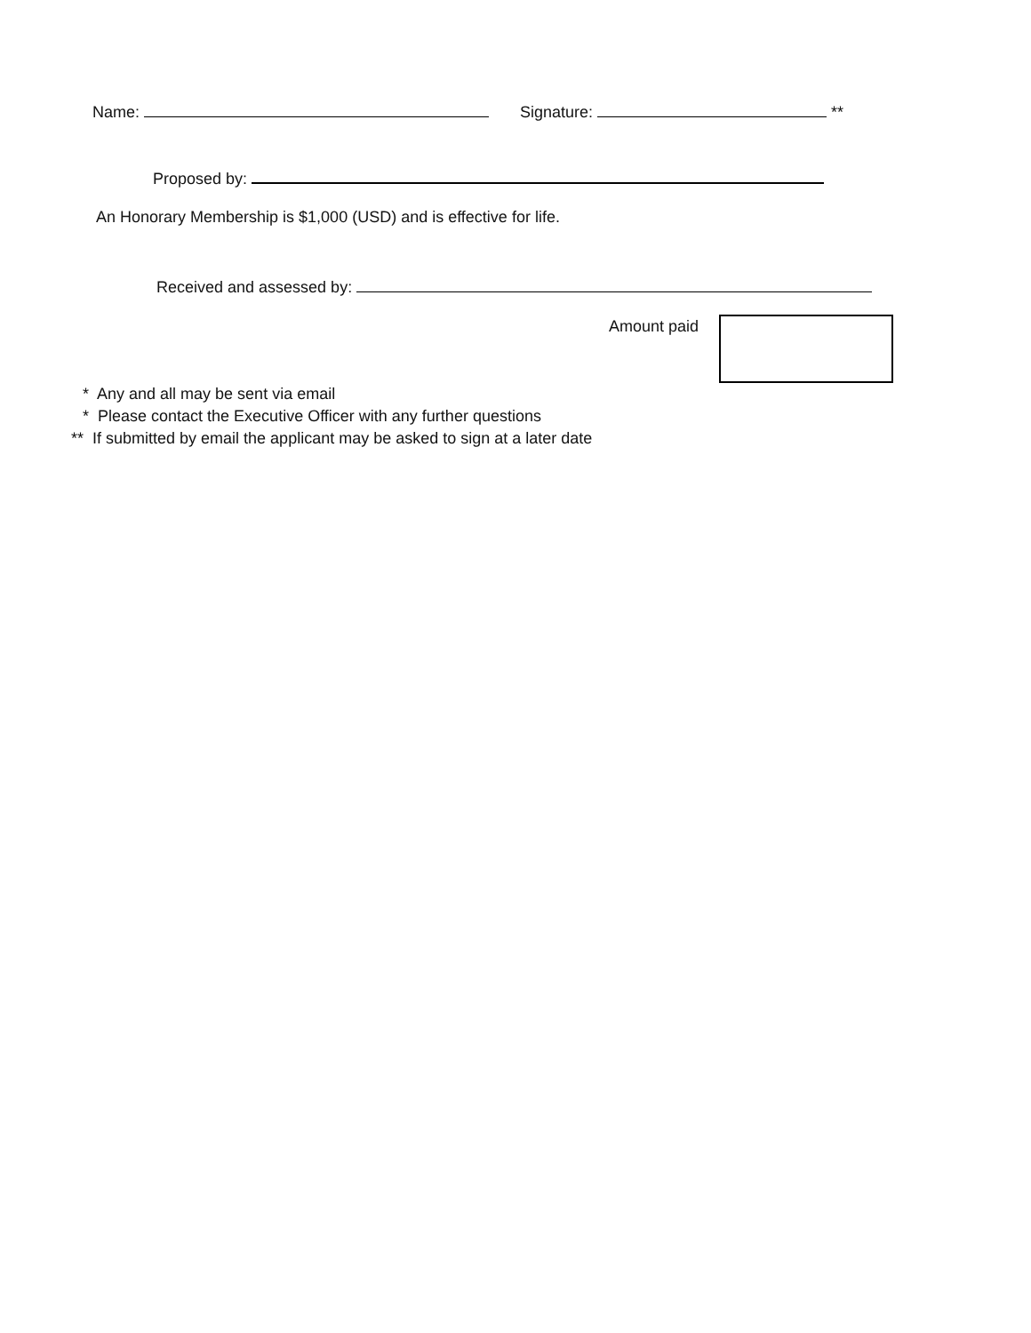Name: Signature: **
Proposed by:
An Honorary Membership is $1,000 (USD) and is effective for life.
Received and assessed by:
Amount paid
* Any and all may be sent via email
* Please contact the Executive Officer with any further questions
** If submitted by email the applicant may be asked to sign at a later date